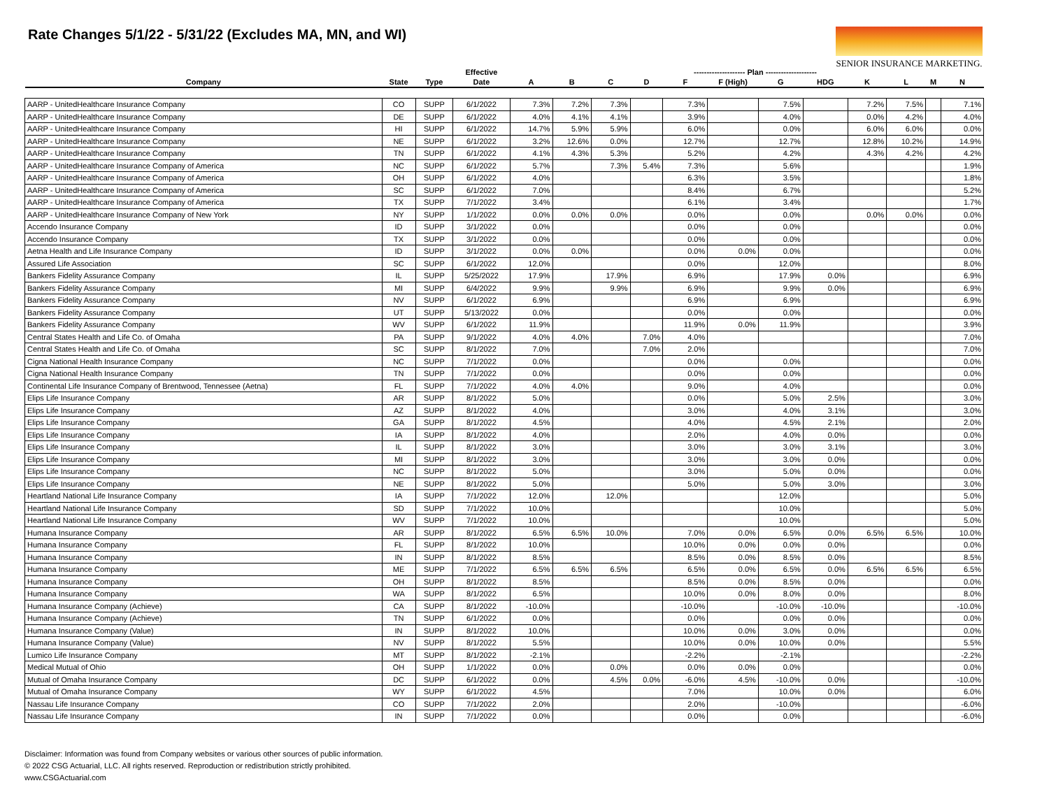Rate Changes 5/1/22 - 5/31/22 (Excludes MA, MN, and WI)
SENIOR INSURANCE MARKETING.
| | | | Effective | | | | | -------------------- Plan -------------------- | | | | | | | |
| --- | --- | --- | --- | --- | --- | --- | --- | --- | --- | --- | --- | --- | --- | --- | --- |
| Company | State | Type | Date | A | B | C | D | F | F (High) | G | HDG | K | L | M | N |
| AARP - UnitedHealthcare Insurance Company | CO | SUPP | 6/1/2022 | 7.3% | 7.2% | 7.3% | | 7.3% | | 7.5% | | 7.2% | 7.5% | | 7.1% |
| AARP - UnitedHealthcare Insurance Company | DE | SUPP | 6/1/2022 | 4.0% | 4.1% | 4.1% | | 3.9% | | 4.0% | | 0.0% | 4.2% | | 4.0% |
| AARP - UnitedHealthcare Insurance Company | HI | SUPP | 6/1/2022 | 14.7% | 5.9% | 5.9% | | 6.0% | | 0.0% | | 6.0% | 6.0% | | 0.0% |
| AARP - UnitedHealthcare Insurance Company | NE | SUPP | 6/1/2022 | 3.2% | 12.6% | 0.0% | | 12.7% | | 12.7% | | 12.8% | 10.2% | | 14.9% |
| AARP - UnitedHealthcare Insurance Company | TN | SUPP | 6/1/2022 | 4.1% | 4.3% | 5.3% | | 5.2% | | 4.2% | | 4.3% | 4.2% | | 4.2% |
| AARP - UnitedHealthcare Insurance Company of America | NC | SUPP | 6/1/2022 | 5.7% | | 7.3% | 5.4% | 7.3% | | 5.6% | | | | | 1.9% |
| AARP - UnitedHealthcare Insurance Company of America | OH | SUPP | 6/1/2022 | 4.0% | | | | 6.3% | | 3.5% | | | | | 1.8% |
| AARP - UnitedHealthcare Insurance Company of America | SC | SUPP | 6/1/2022 | 7.0% | | | | 8.4% | | 6.7% | | | | | 5.2% |
| AARP - UnitedHealthcare Insurance Company of America | TX | SUPP | 7/1/2022 | 3.4% | | | | 6.1% | | 3.4% | | | | | 1.7% |
| AARP - UnitedHealthcare Insurance Company of New York | NY | SUPP | 1/1/2022 | 0.0% | 0.0% | 0.0% | | 0.0% | | 0.0% | | 0.0% | 0.0% | | 0.0% |
| Accendo Insurance Company | ID | SUPP | 3/1/2022 | 0.0% | | | | 0.0% | | 0.0% | | | | | 0.0% |
| Accendo Insurance Company | TX | SUPP | 3/1/2022 | 0.0% | | | | 0.0% | | 0.0% | | | | | 0.0% |
| Aetna Health and Life Insurance Company | ID | SUPP | 3/1/2022 | 0.0% | 0.0% | | | 0.0% | 0.0% | 0.0% | | | | | 0.0% |
| Assured Life Association | SC | SUPP | 6/1/2022 | 12.0% | | | | 0.0% | | 12.0% | | | | | 8.0% |
| Bankers Fidelity Assurance Company | IL | SUPP | 5/25/2022 | 17.9% | | 17.9% | | 6.9% | | 17.9% | 0.0% | | | | 6.9% |
| Bankers Fidelity Assurance Company | MI | SUPP | 6/4/2022 | 9.9% | | 9.9% | | 6.9% | | 9.9% | 0.0% | | | | 6.9% |
| Bankers Fidelity Assurance Company | NV | SUPP | 6/1/2022 | 6.9% | | | | 6.9% | | 6.9% | | | | | 6.9% |
| Bankers Fidelity Assurance Company | UT | SUPP | 5/13/2022 | 0.0% | | | | 0.0% | | 0.0% | | | | | 0.0% |
| Bankers Fidelity Assurance Company | WV | SUPP | 6/1/2022 | 11.9% | | | | 11.9% | 0.0% | 11.9% | | | | | 3.9% |
| Central States Health and Life Co. of Omaha | PA | SUPP | 9/1/2022 | 4.0% | 4.0% | | 7.0% | 4.0% | | | | | | | 7.0% |
| Central States Health and Life Co. of Omaha | SC | SUPP | 8/1/2022 | 7.0% | | | 7.0% | 2.0% | | | | | | | 7.0% |
| Cigna National Health Insurance Company | NC | SUPP | 7/1/2022 | 0.0% | | | | 0.0% | | 0.0% | | | | | 0.0% |
| Cigna National Health Insurance Company | TN | SUPP | 7/1/2022 | 0.0% | | | | 0.0% | | 0.0% | | | | | 0.0% |
| Continental Life Insurance Company of Brentwood, Tennessee (Aetna) | FL | SUPP | 7/1/2022 | 4.0% | 4.0% | | | 9.0% | | 4.0% | | | | | 0.0% |
| Elips Life Insurance Company | AR | SUPP | 8/1/2022 | 5.0% | | | | 0.0% | | 5.0% | 2.5% | | | | 3.0% |
| Elips Life Insurance Company | AZ | SUPP | 8/1/2022 | 4.0% | | | | 3.0% | | 4.0% | 3.1% | | | | 3.0% |
| Elips Life Insurance Company | GA | SUPP | 8/1/2022 | 4.5% | | | | 4.0% | | 4.5% | 2.1% | | | | 2.0% |
| Elips Life Insurance Company | IA | SUPP | 8/1/2022 | 4.0% | | | | 2.0% | | 4.0% | 0.0% | | | | 0.0% |
| Elips Life Insurance Company | IL | SUPP | 8/1/2022 | 3.0% | | | | 3.0% | | 3.0% | 3.1% | | | | 3.0% |
| Elips Life Insurance Company | MI | SUPP | 8/1/2022 | 3.0% | | | | 3.0% | | 3.0% | 0.0% | | | | 0.0% |
| Elips Life Insurance Company | NC | SUPP | 8/1/2022 | 5.0% | | | | 3.0% | | 5.0% | 0.0% | | | | 0.0% |
| Elips Life Insurance Company | NE | SUPP | 8/1/2022 | 5.0% | | | | 5.0% | | 5.0% | 3.0% | | | | 3.0% |
| Heartland National Life Insurance Company | IA | SUPP | 7/1/2022 | 12.0% | | 12.0% | | | | 12.0% | | | | | 5.0% |
| Heartland National Life Insurance Company | SD | SUPP | 7/1/2022 | 10.0% | | | | | | 10.0% | | | | | 5.0% |
| Heartland National Life Insurance Company | WV | SUPP | 7/1/2022 | 10.0% | | | | | | 10.0% | | | | | 5.0% |
| Humana Insurance Company | AR | SUPP | 8/1/2022 | 6.5% | 6.5% | 10.0% | | 7.0% | 0.0% | 6.5% | 0.0% | 6.5% | 6.5% | | 10.0% |
| Humana Insurance Company | FL | SUPP | 8/1/2022 | 10.0% | | | | 10.0% | 0.0% | 0.0% | 0.0% | | | | 0.0% |
| Humana Insurance Company | IN | SUPP | 8/1/2022 | 8.5% | | | | 8.5% | 0.0% | 8.5% | 0.0% | | | | 8.5% |
| Humana Insurance Company | ME | SUPP | 7/1/2022 | 6.5% | 6.5% | 6.5% | | 6.5% | 0.0% | 6.5% | 0.0% | 6.5% | 6.5% | | 6.5% |
| Humana Insurance Company | OH | SUPP | 8/1/2022 | 8.5% | | | | 8.5% | 0.0% | 8.5% | 0.0% | | | | 0.0% |
| Humana Insurance Company | WA | SUPP | 8/1/2022 | 6.5% | | | | 10.0% | 0.0% | 8.0% | 0.0% | | | | 8.0% |
| Humana Insurance Company (Achieve) | CA | SUPP | 8/1/2022 | -10.0% | | | | -10.0% | | -10.0% | -10.0% | | | | -10.0% |
| Humana Insurance Company (Achieve) | TN | SUPP | 6/1/2022 | 0.0% | | | | 0.0% | | 0.0% | 0.0% | | | | 0.0% |
| Humana Insurance Company (Value) | IN | SUPP | 8/1/2022 | 10.0% | | | | 10.0% | 0.0% | 3.0% | 0.0% | | | | 0.0% |
| Humana Insurance Company (Value) | NV | SUPP | 8/1/2022 | 5.5% | | | | 10.0% | 0.0% | 10.0% | 0.0% | | | | 5.5% |
| Lumico Life Insurance Company | MT | SUPP | 8/1/2022 | -2.1% | | | | -2.2% | | -2.1% | | | | | -2.2% |
| Medical Mutual of Ohio | OH | SUPP | 1/1/2022 | 0.0% | | 0.0% | | 0.0% | 0.0% | 0.0% | | | | | 0.0% |
| Mutual of Omaha Insurance Company | DC | SUPP | 6/1/2022 | 0.0% | | 4.5% | 0.0% | -6.0% | 4.5% | -10.0% | 0.0% | | | | -10.0% |
| Mutual of Omaha Insurance Company | WY | SUPP | 6/1/2022 | 4.5% | | | | 7.0% | | 10.0% | 0.0% | | | | 6.0% |
| Nassau Life Insurance Company | CO | SUPP | 7/1/2022 | 2.0% | | | | 2.0% | | -10.0% | | | | | -6.0% |
| Nassau Life Insurance Company | IN | SUPP | 7/1/2022 | 0.0% | | | | 0.0% | | 0.0% | | | | | -6.0% |
Disclaimer: Information was found from Company websites or various other sources of public information.
© 2022 CSG Actuarial, LLC. All rights reserved. Reproduction or redistribution strictly prohibited.
www.CSGActuarial.com